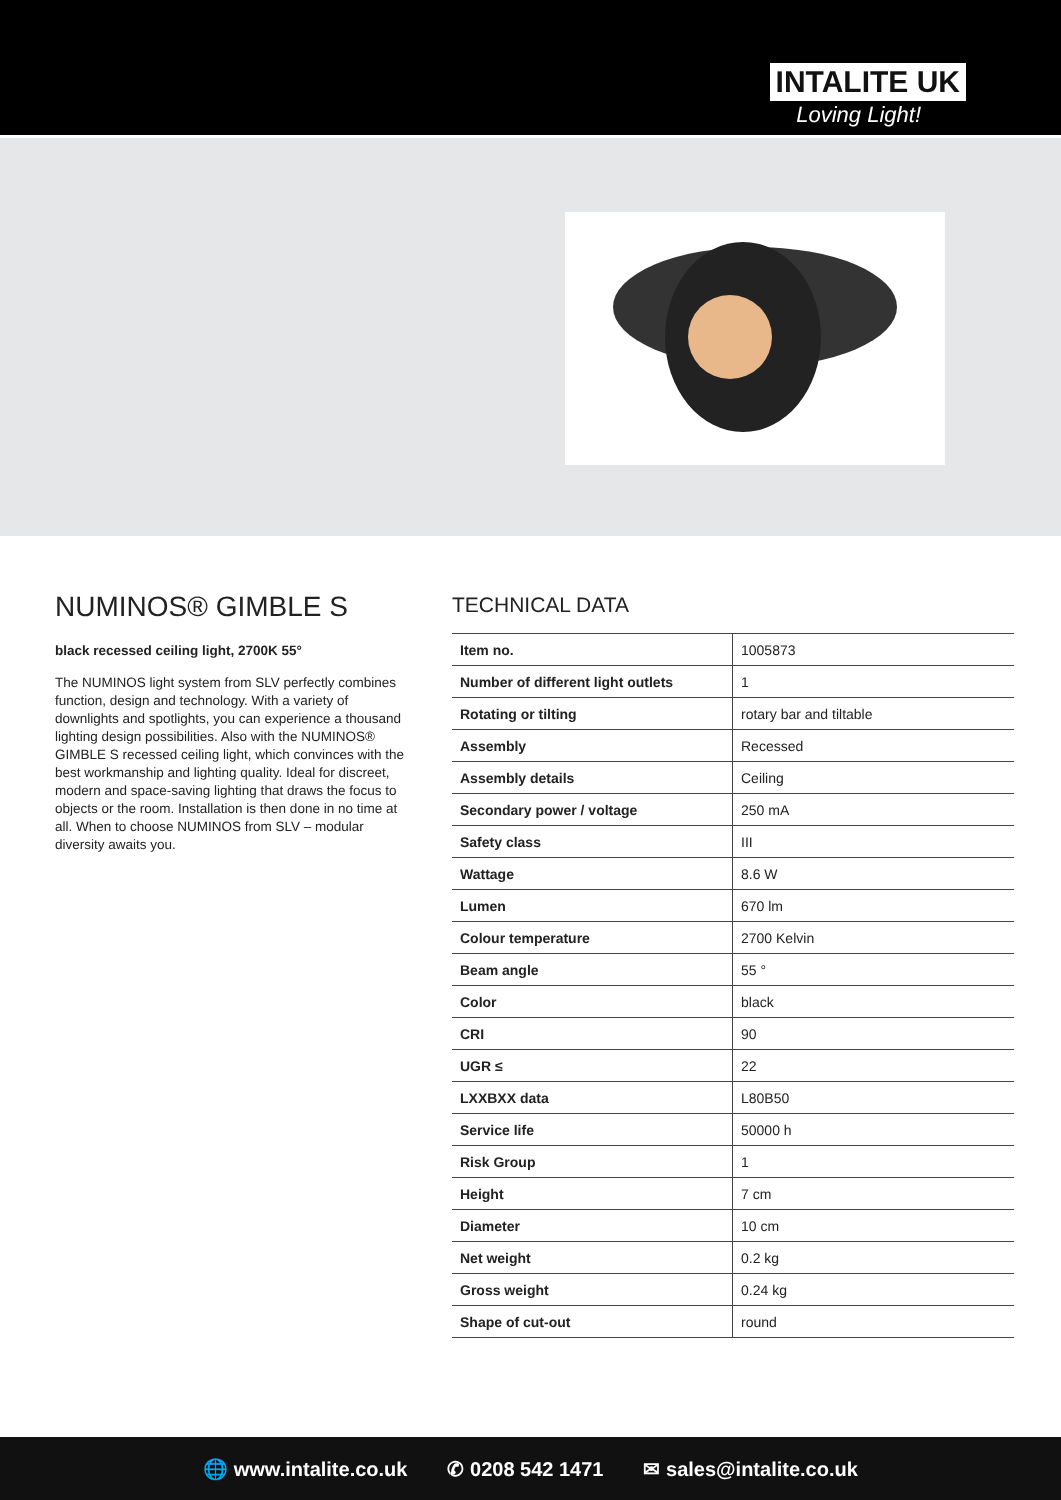INTALITE UK
Loving Light!
NUMINOS® GIMBLE S
black recessed ceiling light, 2700K 55°
The NUMINOS light system from SLV perfectly combines function, design and technology. With a variety of downlights and spotlights, you can experience a thousand lighting design possibilities. Also with the NUMINOS® GIMBLE S recessed ceiling light, which convinces with the best workmanship and lighting quality. Ideal for discreet, modern and space-saving lighting that draws the focus to objects or the room. Installation is then done in no time at all. When to choose NUMINOS from SLV – modular diversity awaits you.
TECHNICAL DATA
| Item no. | 1005873 |
| Number of different light outlets | 1 |
| Rotating or tilting | rotary bar and tiltable |
| Assembly | Recessed |
| Assembly details | Ceiling |
| Secondary power / voltage | 250 mA |
| Safety class | III |
| Wattage | 8.6 W |
| Lumen | 670 lm |
| Colour temperature | 2700 Kelvin |
| Beam angle | 55 ° |
| Color | black |
| CRI | 90 |
| UGR ≤ | 22 |
| LXXBXX data | L80B50 |
| Service life | 50000 h |
| Risk Group | 1 |
| Height | 7 cm |
| Diameter | 10 cm |
| Net weight | 0.2 kg |
| Gross weight | 0.24 kg |
| Shape of cut-out | round |
🌐 www.intalite.co.uk ✆ 0208 542 1471 ✉ sales@intalite.co.uk